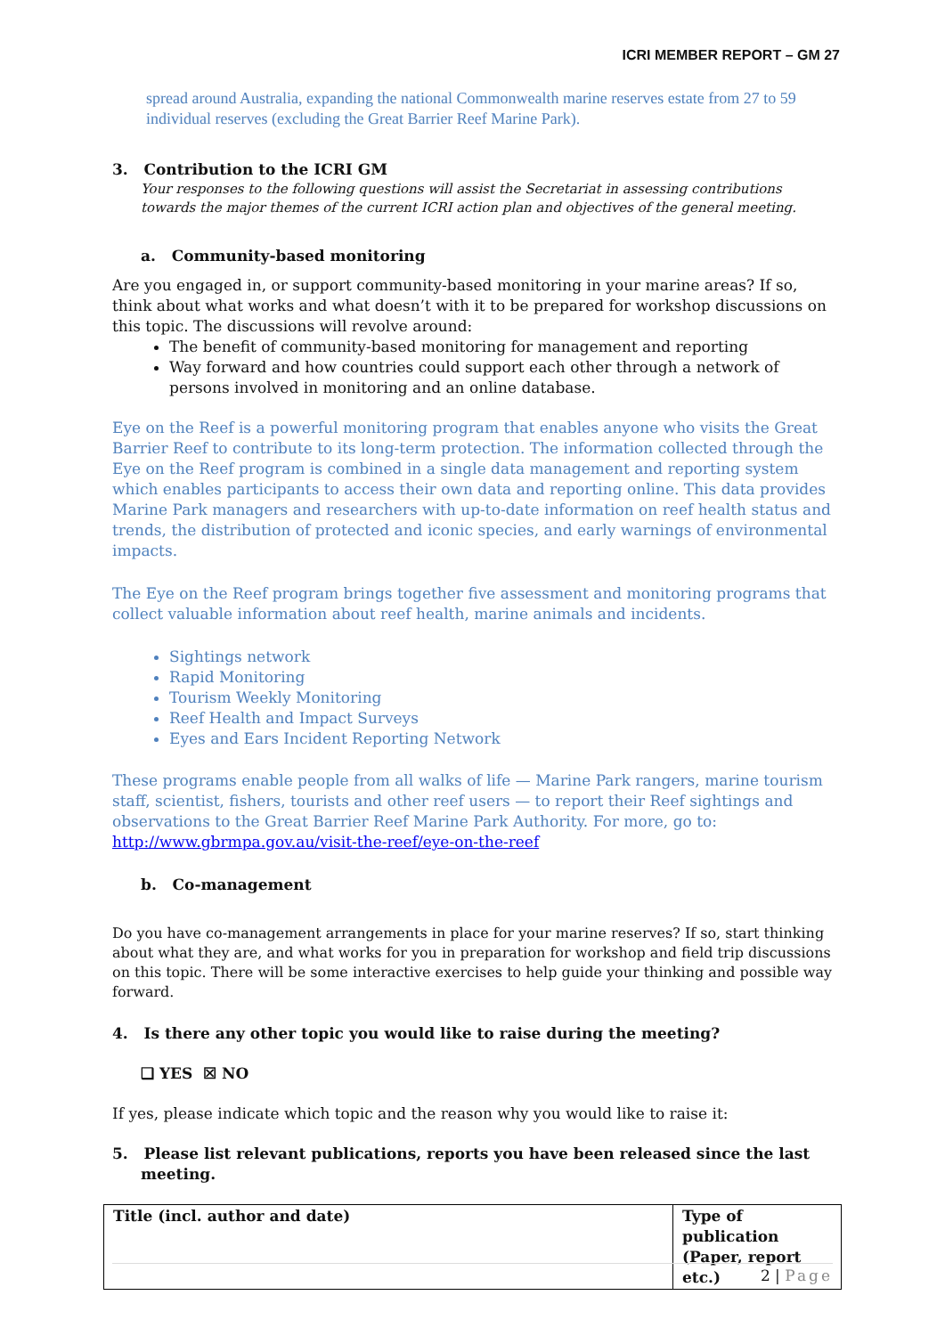ICRI MEMBER REPORT – GM 27
spread around Australia, expanding the national Commonwealth marine reserves estate from 27 to 59 individual reserves (excluding the Great Barrier Reef Marine Park).
3. Contribution to the ICRI GM
Your responses to the following questions will assist the Secretariat in assessing contributions towards the major themes of the current ICRI action plan and objectives of the general meeting.
a. Community-based monitoring
Are you engaged in, or support community-based monitoring in your marine areas? If so, think about what works and what doesn’t with it to be prepared for workshop discussions on this topic. The discussions will revolve around:
The benefit of community-based monitoring for management and reporting
Way forward and how countries could support each other through a network of persons involved in monitoring and an online database.
Eye on the Reef is a powerful monitoring program that enables anyone who visits the Great Barrier Reef to contribute to its long-term protection. The information collected through the Eye on the Reef program is combined in a single data management and reporting system which enables participants to access their own data and reporting online. This data provides Marine Park managers and researchers with up-to-date information on reef health status and trends, the distribution of protected and iconic species, and early warnings of environmental impacts.
The Eye on the Reef program brings together five assessment and monitoring programs that collect valuable information about reef health, marine animals and incidents.
Sightings network
Rapid Monitoring
Tourism Weekly Monitoring
Reef Health and Impact Surveys
Eyes and Ears Incident Reporting Network
These programs enable people from all walks of life — Marine Park rangers, marine tourism staff, scientist, fishers, tourists and other reef users — to report their Reef sightings and observations to the Great Barrier Reef Marine Park Authority. For more, go to: http://www.gbrmpa.gov.au/visit-the-reef/eye-on-the-reef
b. Co-management
Do you have co-management arrangements in place for your marine reserves? If so, start thinking about what they are, and what works for you in preparation for workshop and field trip discussions on this topic. There will be some interactive exercises to help guide your thinking and possible way forward.
4. Is there any other topic you would like to raise during the meeting?
❑ YES ☒ NO
If yes, please indicate which topic and the reason why you would like to raise it:
5. Please list relevant publications, reports you have been released since the last meeting.
| Title (incl. author and date) | Type of publication (Paper, report etc.) |
| --- | --- |
2 | Page